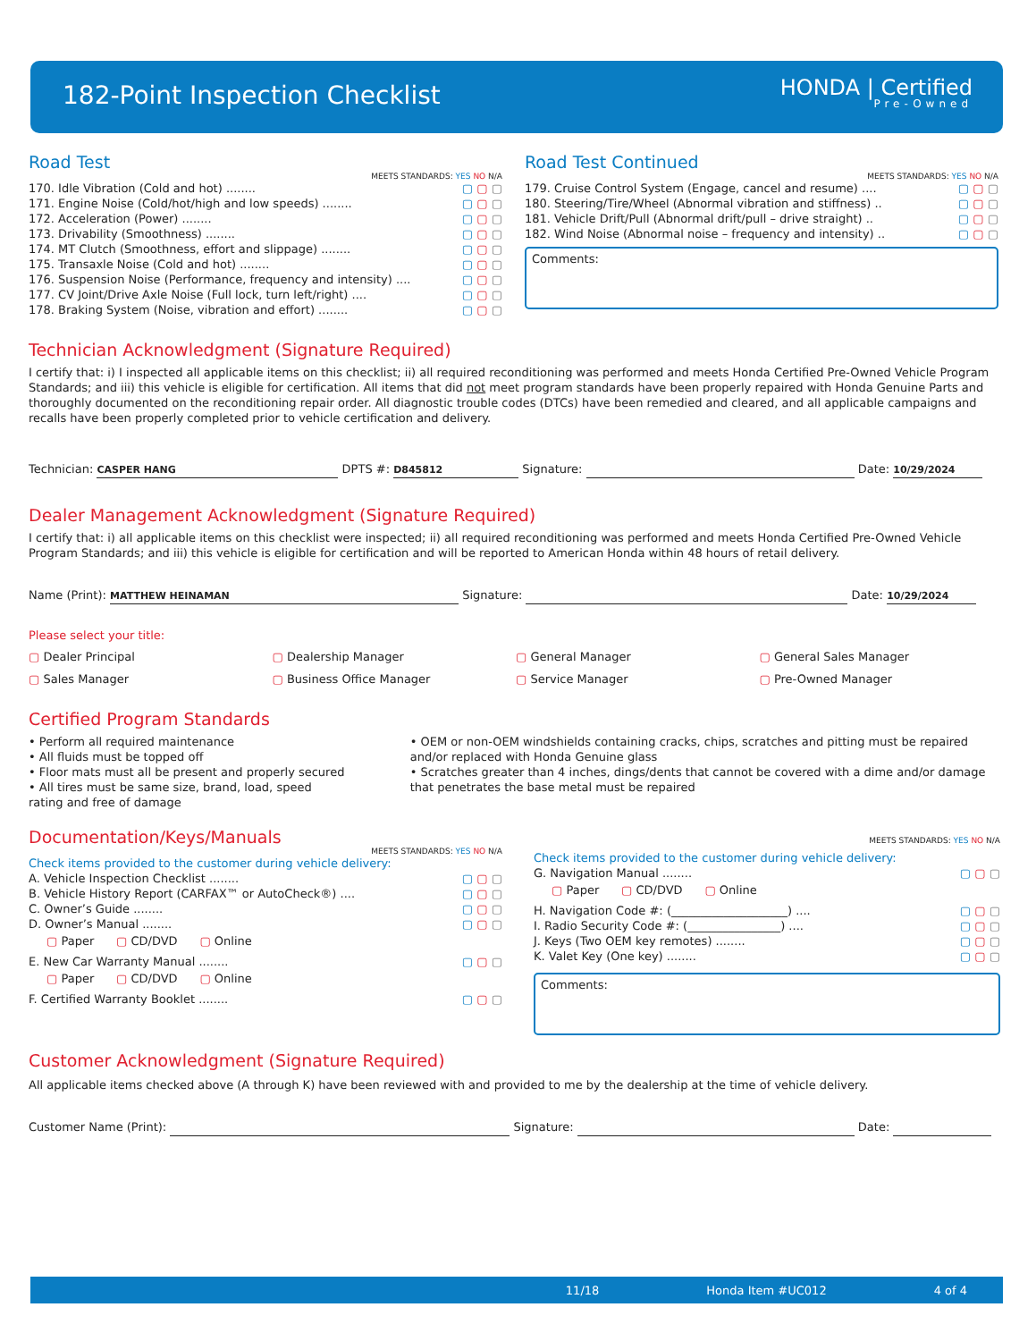182-Point Inspection Checklist HONDA | Certified
Pre-Owned
Road Test
MEETS STANDARDS: YES NO N/A
170. Idle Vibration (Cold and hot) ........ ▢ ▢ ▢
171. Engine Noise (Cold/hot/high and low speeds) ........ ▢ ▢ ▢
172. Acceleration (Power) ........ ▢ ▢ ▢
173. Drivability (Smoothness) ........ ▢ ▢ ▢
174. MT Clutch (Smoothness, effort and slippage) ........ ▢ ▢ ▢
175. Transaxle Noise (Cold and hot) ........ ▢ ▢ ▢
176. Suspension Noise (Performance, frequency and intensity) .... ▢ ▢ ▢
177. CV Joint/Drive Axle Noise (Full lock, turn left/right) .... ▢ ▢ ▢
178. Braking System (Noise, vibration and effort) ........ ▢ ▢ ▢
Road Test Continued
MEETS STANDARDS: YES NO N/A
179. Cruise Control System (Engage, cancel and resume) .... ▢ ▢ ▢
180. Steering/Tire/Wheel (Abnormal vibration and stiffness) .. ▢ ▢ ▢
181. Vehicle Drift/Pull (Abnormal drift/pull – drive straight) .. ▢ ▢ ▢
182. Wind Noise (Abnormal noise – frequency and intensity) .. ▢ ▢ ▢
Comments:
Technician Acknowledgment (Signature Required)
I certify that: i) I inspected all applicable items on this checklist; ii) all required reconditioning was performed and meets Honda Certified Pre-Owned Vehicle Program Standards; and iii) this vehicle is eligible for certification. All items that did not meet program standards have been properly repaired with Honda Genuine Parts and thoroughly documented on the reconditioning repair order. All diagnostic trouble codes (DTCs) have been remedied and cleared, and all applicable campaigns and recalls have been properly completed prior to vehicle certification and delivery.
Technician: CASPER HANG DPTS #: D845812 Signature: Date: 10/29/2024
Dealer Management Acknowledgment (Signature Required)
I certify that: i) all applicable items on this checklist were inspected; ii) all required reconditioning was performed and meets Honda Certified Pre-Owned Vehicle Program Standards; and iii) this vehicle is eligible for certification and will be reported to American Honda within 48 hours of retail delivery.
Name (Print): MATTHEW HEINAMAN Signature: Date: 10/29/2024
Please select your title:
▢ Dealer Principal ▢ Dealership Manager ▢ General Manager ▢ General Sales Manager ▢ Sales Manager ▢ Business Office Manager ▢ Service Manager ▢ Pre-Owned Manager
Certified Program Standards
• Perform all required maintenance
• All fluids must be topped off
• Floor mats must all be present and properly secured
• All tires must be same size, brand, load, speed rating and free of damage
• OEM or non-OEM windshields containing cracks, chips, scratches and pitting must be repaired and/or replaced with Honda Genuine glass
• Scratches greater than 4 inches, dings/dents that cannot be covered with a dime and/or damage that penetrates the base metal must be repaired
Documentation/Keys/Manuals
MEETS STANDARDS: YES NO N/A
Check items provided to the customer during vehicle delivery:
A. Vehicle Inspection Checklist ........ ▢ ▢ ▢
B. Vehicle History Report (CARFAX™ or AutoCheck®) .... ▢ ▢ ▢
C. Owner’s Guide ........ ▢ ▢ ▢
D. Owner’s Manual ........ ▢ ▢ ▢
▢ Paper ▢ CD/DVD ▢ Online
E. New Car Warranty Manual ........ ▢ ▢ ▢
▢ Paper ▢ CD/DVD ▢ Online
F. Certified Warranty Booklet ........ ▢ ▢ ▢
MEETS STANDARDS: YES NO N/A
Check items provided to the customer during vehicle delivery:
G. Navigation Manual ........ ▢ ▢ ▢
▢ Paper ▢ CD/DVD ▢ Online
H. Navigation Code #: (____________________) .... ▢ ▢ ▢
I. Radio Security Code #: (________________) .... ▢ ▢ ▢
J. Keys (Two OEM key remotes) ........ ▢ ▢ ▢
K. Valet Key (One key) ........ ▢ ▢ ▢
Comments:
Customer Acknowledgment (Signature Required)
All applicable items checked above (A through K) have been reviewed with and provided to me by the dealership at the time of vehicle delivery.
Customer Name (Print): Signature: Date:
11/18 Honda Item #UC012 4 of 4